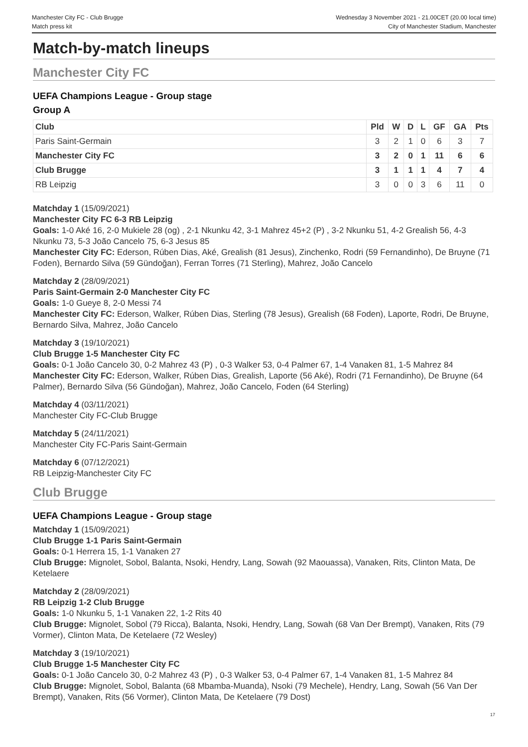Manchester City FC - Club Brugge
Match press kit
Wednesday 3 November 2021 - 21.00CET (20.00 local time)
City of Manchester Stadium, Manchester
Match-by-match lineups
Manchester City FC
UEFA Champions League - Group stage
Group A
| Club | Pld | W | D | L | GF | GA | Pts |
| --- | --- | --- | --- | --- | --- | --- | --- |
| Paris Saint-Germain | 3 | 2 | 1 | 0 | 6 | 3 | 7 |
| Manchester City FC | 3 | 2 | 0 | 1 | 11 | 6 | 6 |
| Club Brugge | 3 | 1 | 1 | 1 | 4 | 7 | 4 |
| RB Leipzig | 3 | 0 | 0 | 3 | 6 | 11 | 0 |
Matchday 1 (15/09/2021)
Manchester City FC 6-3 RB Leipzig
Goals: 1-0 Aké 16, 2-0 Mukiele 28 (og) , 2-1 Nkunku 42, 3-1 Mahrez 45+2 (P) , 3-2 Nkunku 51, 4-2 Grealish 56, 4-3 Nkunku 73, 5-3 João Cancelo 75, 6-3 Jesus 85
Manchester City FC: Ederson, Rúben Dias, Aké, Grealish (81 Jesus), Zinchenko, Rodri (59 Fernandinho), De Bruyne (71 Foden), Bernardo Silva (59 Gündoğan), Ferran Torres (71 Sterling), Mahrez, João Cancelo
Matchday 2 (28/09/2021)
Paris Saint-Germain 2-0 Manchester City FC
Goals: 1-0 Gueye 8, 2-0 Messi 74
Manchester City FC: Ederson, Walker, Rúben Dias, Sterling (78 Jesus), Grealish (68 Foden), Laporte, Rodri, De Bruyne, Bernardo Silva, Mahrez, João Cancelo
Matchday 3 (19/10/2021)
Club Brugge 1-5 Manchester City FC
Goals: 0-1 João Cancelo 30, 0-2 Mahrez 43 (P) , 0-3 Walker 53, 0-4 Palmer 67, 1-4 Vanaken 81, 1-5 Mahrez 84
Manchester City FC: Ederson, Walker, Rúben Dias, Grealish, Laporte (56 Aké), Rodri (71 Fernandinho), De Bruyne (64 Palmer), Bernardo Silva (56 Gündoğan), Mahrez, João Cancelo, Foden (64 Sterling)
Matchday 4 (03/11/2021)
Manchester City FC-Club Brugge
Matchday 5 (24/11/2021)
Manchester City FC-Paris Saint-Germain
Matchday 6 (07/12/2021)
RB Leipzig-Manchester City FC
Club Brugge
UEFA Champions League - Group stage
Matchday 1 (15/09/2021)
Club Brugge 1-1 Paris Saint-Germain
Goals: 0-1 Herrera 15, 1-1 Vanaken 27
Club Brugge: Mignolet, Sobol, Balanta, Nsoki, Hendry, Lang, Sowah (92 Maouassa), Vanaken, Rits, Clinton Mata, De Ketelaere
Matchday 2 (28/09/2021)
RB Leipzig 1-2 Club Brugge
Goals: 1-0 Nkunku 5, 1-1 Vanaken 22, 1-2 Rits 40
Club Brugge: Mignolet, Sobol (79 Ricca), Balanta, Nsoki, Hendry, Lang, Sowah (68 Van Der Brempt), Vanaken, Rits (79 Vormer), Clinton Mata, De Ketelaere (72 Wesley)
Matchday 3 (19/10/2021)
Club Brugge 1-5 Manchester City FC
Goals: 0-1 João Cancelo 30, 0-2 Mahrez 43 (P) , 0-3 Walker 53, 0-4 Palmer 67, 1-4 Vanaken 81, 1-5 Mahrez 84
Club Brugge: Mignolet, Sobol, Balanta (68 Mbamba-Muanda), Nsoki (79 Mechele), Hendry, Lang, Sowah (56 Van Der Brempt), Vanaken, Rits (56 Vormer), Clinton Mata, De Ketelaere (79 Dost)
17